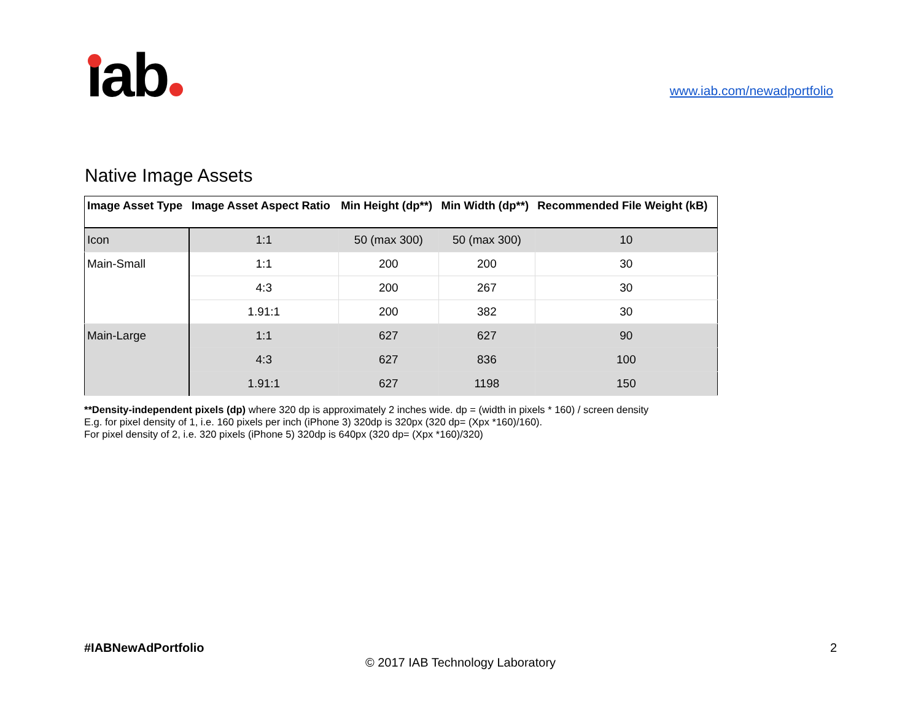ıab
www.iab.com/newadportfolio
Native Image Assets
| Image Asset Type | Image Asset Aspect Ratio | Min Height (dp**) | Min Width (dp**) | Recommended File Weight (kB) |
| --- | --- | --- | --- | --- |
| Icon | 1:1 | 50 (max 300) | 50 (max 300) | 10 |
| Main-Small | 1:1 | 200 | 200 | 30 |
| | 4:3 | 200 | 267 | 30 |
| | 1.91:1 | 200 | 382 | 30 |
| Main-Large | 1:1 | 627 | 627 | 90 |
| | 4:3 | 627 | 836 | 100 |
| | 1.91:1 | 627 | 1198 | 150 |
**Density-independent pixels (dp) where 320 dp is approximately 2 inches wide. dp = (width in pixels * 160) / screen density
E.g. for pixel density of 1, i.e. 160 pixels per inch (iPhone 3) 320dp is 320px (320 dp= (Xpx *160)/160).
For pixel density of 2, i.e. 320 pixels (iPhone 5) 320dp is 640px (320 dp= (Xpx *160)/320)
#IABNewAdPortfolio 2
© 2017 IAB Technology Laboratory